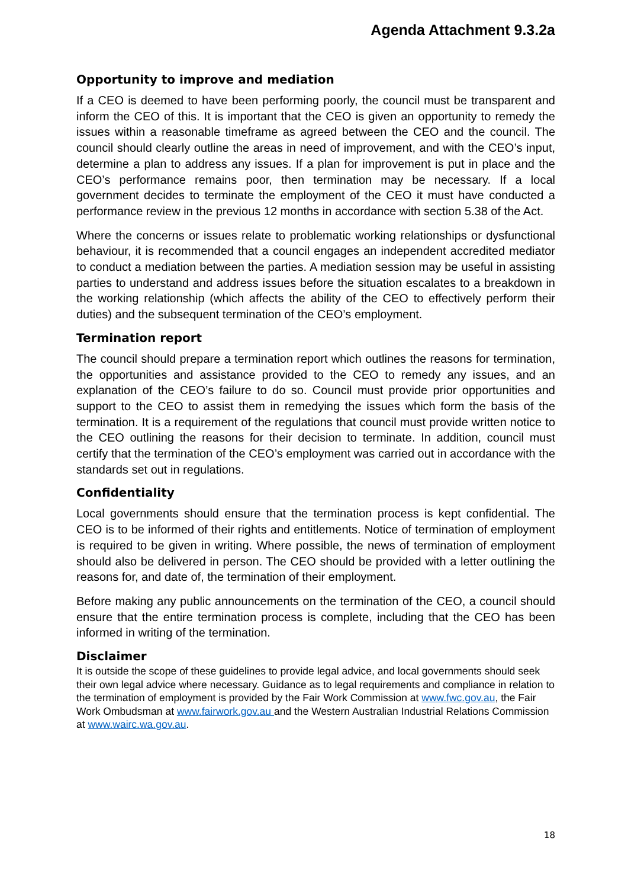Agenda Attachment 9.3.2a
Opportunity to improve and mediation
If a CEO is deemed to have been performing poorly, the council must be transparent and inform the CEO of this. It is important that the CEO is given an opportunity to remedy the issues within a reasonable timeframe as agreed between the CEO and the council. The council should clearly outline the areas in need of improvement, and with the CEO’s input, determine a plan to address any issues. If a plan for improvement is put in place and the CEO’s performance remains poor, then termination may be necessary. If a local government decides to terminate the employment of the CEO it must have conducted a performance review in the previous 12 months in accordance with section 5.38 of the Act.
Where the concerns or issues relate to problematic working relationships or dysfunctional behaviour, it is recommended that a council engages an independent accredited mediator to conduct a mediation between the parties. A mediation session may be useful in assisting parties to understand and address issues before the situation escalates to a breakdown in the working relationship (which affects the ability of the CEO to effectively perform their duties) and the subsequent termination of the CEO’s employment.
Termination report
The council should prepare a termination report which outlines the reasons for termination, the opportunities and assistance provided to the CEO to remedy any issues, and an explanation of the CEO’s failure to do so. Council must provide prior opportunities and support to the CEO to assist them in remedying the issues which form the basis of the termination. It is a requirement of the regulations that council must provide written notice to the CEO outlining the reasons for their decision to terminate. In addition, council must certify that the termination of the CEO’s employment was carried out in accordance with the standards set out in regulations.
Confidentiality
Local governments should ensure that the termination process is kept confidential. The CEO is to be informed of their rights and entitlements. Notice of termination of employment is required to be given in writing. Where possible, the news of termination of employment should also be delivered in person. The CEO should be provided with a letter outlining the reasons for, and date of, the termination of their employment.
Before making any public announcements on the termination of the CEO, a council should ensure that the entire termination process is complete, including that the CEO has been informed in writing of the termination.
Disclaimer
It is outside the scope of these guidelines to provide legal advice, and local governments should seek their own legal advice where necessary. Guidance as to legal requirements and compliance in relation to the termination of employment is provided by the Fair Work Commission at www.fwc.gov.au, the Fair Work Ombudsman at www.fairwork.gov.au and the Western Australian Industrial Relations Commission at www.wairc.wa.gov.au.
18